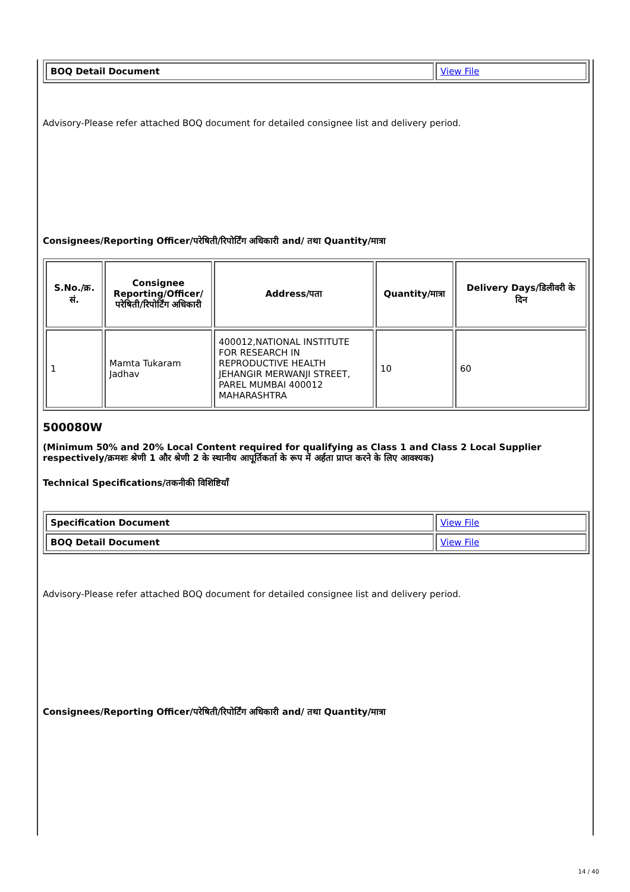| BOQ Detail Document | View File |
Advisory-Please refer attached BOQ document for detailed consignee list and delivery period.
Consignees/Reporting Officer/परेषिती/रिपोर्टिंग अधिकारी and/ तथा Quantity/मात्रा
| S.No./क्र. सं. | Consignee Reporting/Officer/ परेषिती/रिपोर्टिंग अधिकारी | Address/पता | Quantity/मात्रा | Delivery Days/डिलीवरी के दिन |
| --- | --- | --- | --- | --- |
| 1 | Mamta Tukaram Jadhav | 400012,NATIONAL INSTITUTE FOR RESEARCH IN REPRODUCTIVE HEALTH JEHANGIR MERWANJI STREET, PAREL MUMBAI 400012 MAHARASHTRA | 10 | 60 |
500080W
(Minimum 50% and 20% Local Content required for qualifying as Class 1 and Class 2 Local Supplier respectively/क्रमशः श्रेणी 1 और श्रेणी 2 के स्थानीय आपूर्तिकर्ता के रूप में अर्हता प्राप्त करने के लिए आवश्यक)
Technical Specifications/तकनीकी विशिष्टियाँ
| Specification Document | View File |
| BOQ Detail Document | View File |
Advisory-Please refer attached BOQ document for detailed consignee list and delivery period.
Consignees/Reporting Officer/परेषिती/रिपोर्टिंग अधिकारी and/ तथा Quantity/मात्रा
14 / 40